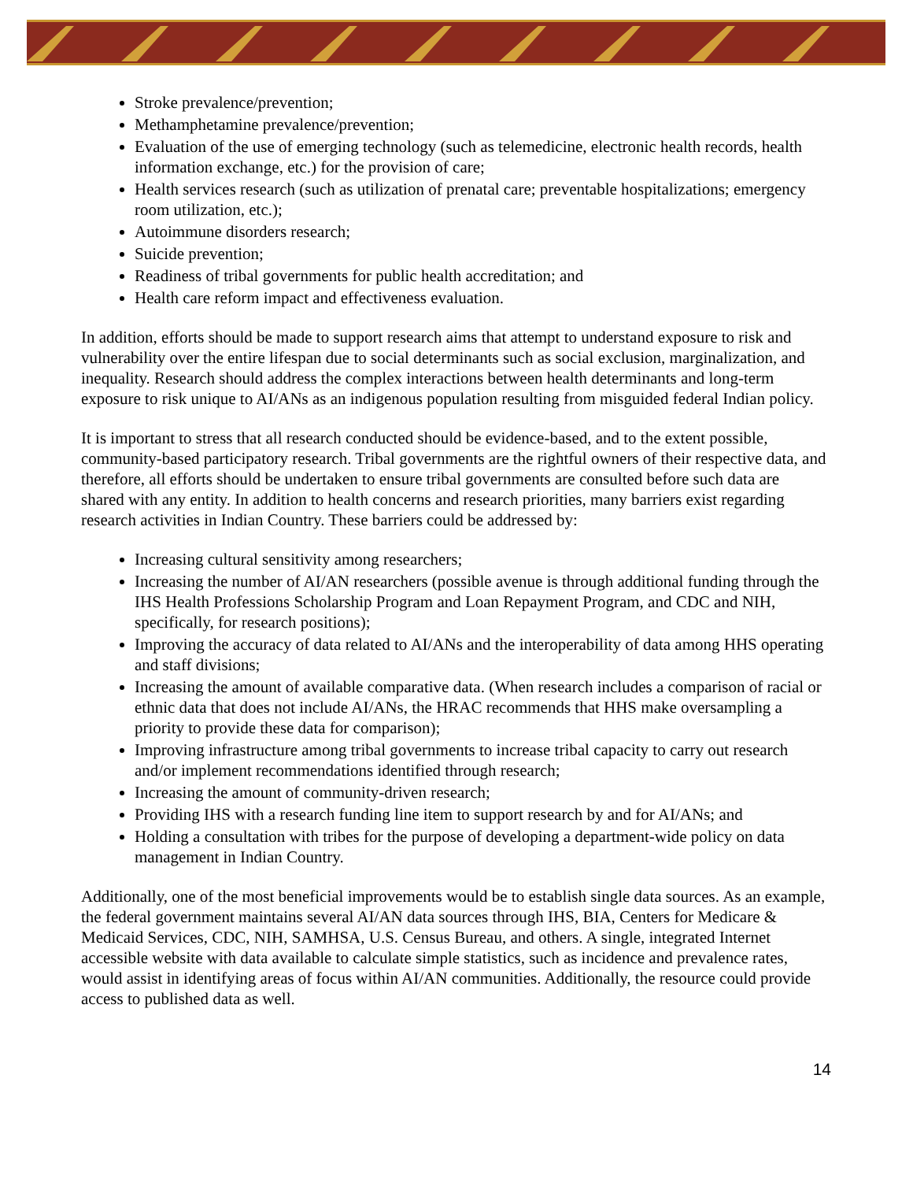Stroke prevalence/prevention;
Methamphetamine prevalence/prevention;
Evaluation of the use of emerging technology (such as telemedicine, electronic health records, health information exchange, etc.) for the provision of care;
Health services research (such as utilization of prenatal care; preventable hospitalizations; emergency room utilization, etc.);
Autoimmune disorders research;
Suicide prevention;
Readiness of tribal governments for public health accreditation; and
Health care reform impact and effectiveness evaluation.
In addition, efforts should be made to support research aims that attempt to understand exposure to risk and vulnerability over the entire lifespan due to social determinants such as social exclusion, marginalization, and inequality. Research should address the complex interactions between health determinants and long-term exposure to risk unique to AI/ANs as an indigenous population resulting from misguided federal Indian policy.
It is important to stress that all research conducted should be evidence-based, and to the extent possible, community-based participatory research. Tribal governments are the rightful owners of their respective data, and therefore, all efforts should be undertaken to ensure tribal governments are consulted before such data are shared with any entity. In addition to health concerns and research priorities, many barriers exist regarding research activities in Indian Country. These barriers could be addressed by:
Increasing cultural sensitivity among researchers;
Increasing the number of AI/AN researchers (possible avenue is through additional funding through the IHS Health Professions Scholarship Program and Loan Repayment Program, and CDC and NIH, specifically, for research positions);
Improving the accuracy of data related to AI/ANs and the interoperability of data among HHS operating and staff divisions;
Increasing the amount of available comparative data. (When research includes a comparison of racial or ethnic data that does not include AI/ANs, the HRAC recommends that HHS make oversampling a priority to provide these data for comparison);
Improving infrastructure among tribal governments to increase tribal capacity to carry out research and/or implement recommendations identified through research;
Increasing the amount of community-driven research;
Providing IHS with a research funding line item to support research by and for AI/ANs; and
Holding a consultation with tribes for the purpose of developing a department-wide policy on data management in Indian Country.
Additionally, one of the most beneficial improvements would be to establish single data sources. As an example, the federal government maintains several AI/AN data sources through IHS, BIA, Centers for Medicare & Medicaid Services, CDC, NIH, SAMHSA, U.S. Census Bureau, and others. A single, integrated Internet accessible website with data available to calculate simple statistics, such as incidence and prevalence rates, would assist in identifying areas of focus within AI/AN communities. Additionally, the resource could provide access to published data as well.
14